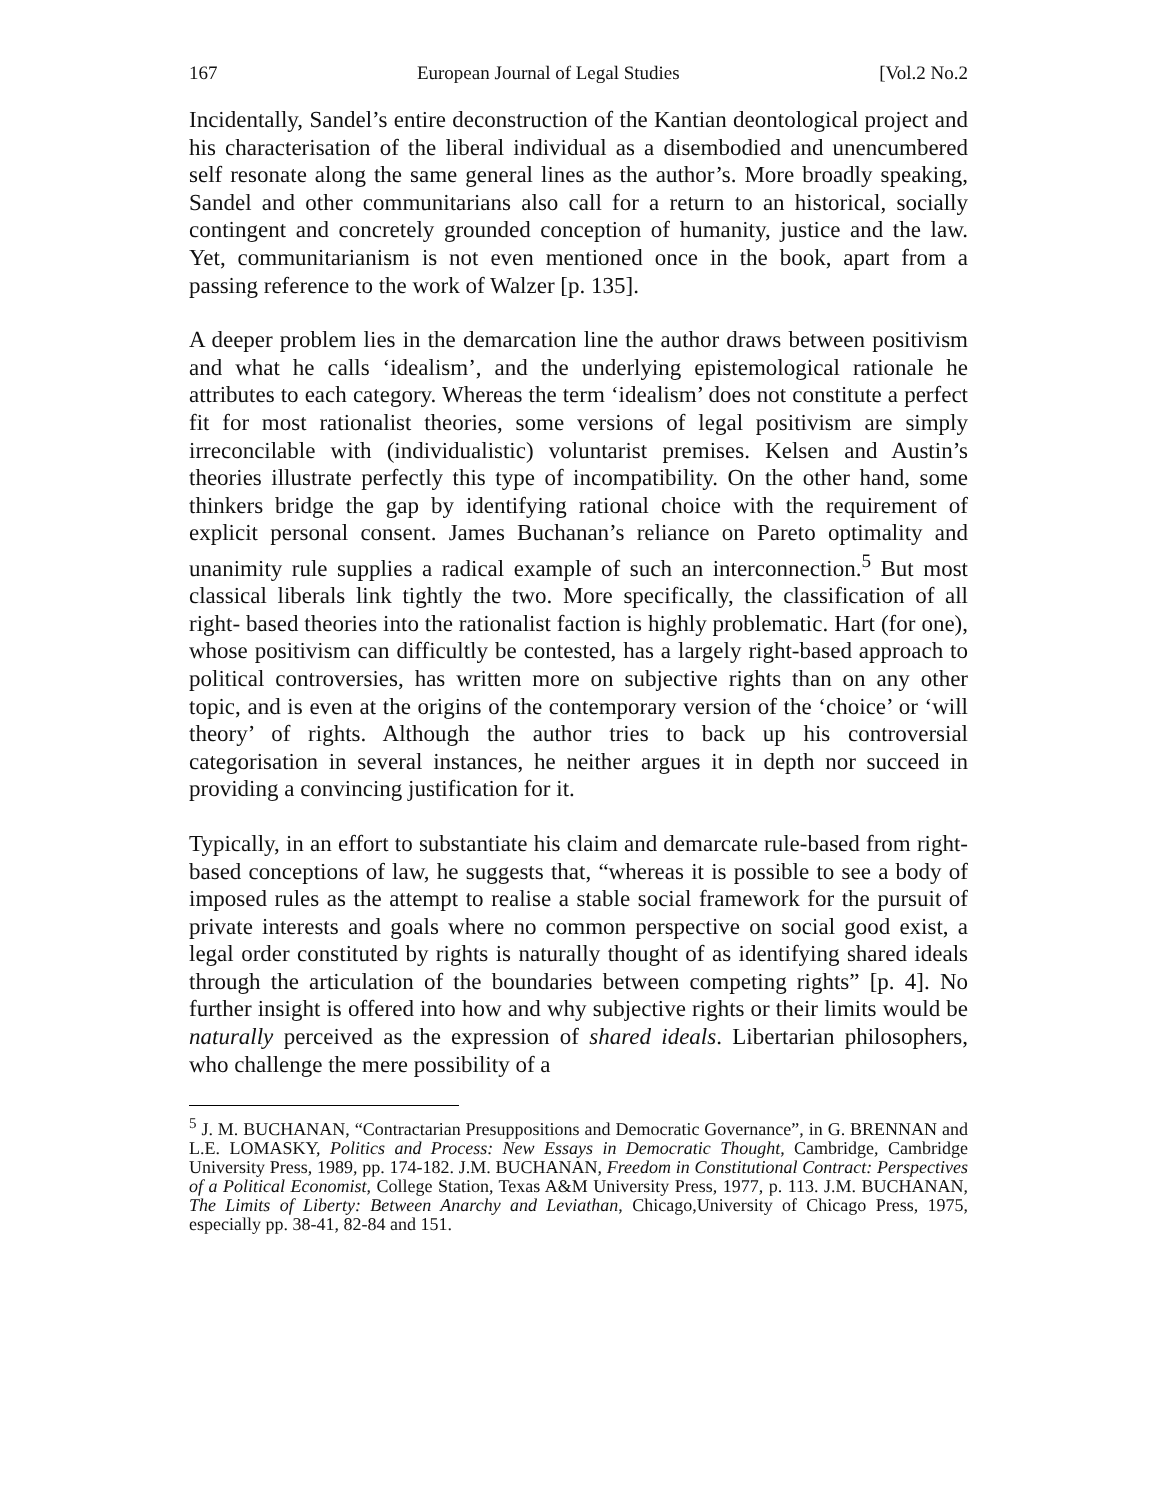167 European Journal of Legal Studies [Vol.2 No.2
Incidentally, Sandel’s entire deconstruction of the Kantian deontological project and his characterisation of the liberal individual as a disembodied and unencumbered self resonate along the same general lines as the author’s. More broadly speaking, Sandel and other communitarians also call for a return to an historical, socially contingent and concretely grounded conception of humanity, justice and the law. Yet, communitarianism is not even mentioned once in the book, apart from a passing reference to the work of Walzer [p. 135].
A deeper problem lies in the demarcation line the author draws between positivism and what he calls ‘idealism’, and the underlying epistemological rationale he attributes to each category. Whereas the term ‘idealism’ does not constitute a perfect fit for most rationalist theories, some versions of legal positivism are simply irreconcilable with (individualistic) voluntarist premises. Kelsen and Austin’s theories illustrate perfectly this type of incompatibility. On the other hand, some thinkers bridge the gap by identifying rational choice with the requirement of explicit personal consent. James Buchanan’s reliance on Pareto optimality and unanimity rule supplies a radical example of such an interconnection.<sup>5</sup> But most classical liberals link tightly the two. More specifically, the classification of all right- based theories into the rationalist faction is highly problematic. Hart (for one), whose positivism can difficultly be contested, has a largely right-based approach to political controversies, has written more on subjective rights than on any other topic, and is even at the origins of the contemporary version of the ‘choice’ or ‘will theory’ of rights. Although the author tries to back up his controversial categorisation in several instances, he neither argues it in depth nor succeed in providing a convincing justification for it.
Typically, in an effort to substantiate his claim and demarcate rule-based from right- based conceptions of law, he suggests that, “whereas it is possible to see a body of imposed rules as the attempt to realise a stable social framework for the pursuit of private interests and goals where no common perspective on social good exist, a legal order constituted by rights is naturally thought of as identifying shared ideals through the articulation of the boundaries between competing rights” [p. 4]. No further insight is offered into how and why subjective rights or their limits would be naturally perceived as the expression of shared ideals. Libertarian philosophers, who challenge the mere possibility of a
<sup>5</sup> J. M. BUCHANAN, “Contractarian Presuppositions and Democratic Governance”, in G. BRENNAN and L.E. LOMASKY, Politics and Process: New Essays in Democratic Thought, Cambridge, Cambridge University Press, 1989, pp. 174-182. J.M. BUCHANAN, Freedom in Constitutional Contract: Perspectives of a Political Economist, College Station, Texas A&M University Press, 1977, p. 113. J.M. BUCHANAN, The Limits of Liberty: Between Anarchy and Leviathan, Chicago,University of Chicago Press, 1975, especially pp. 38-41, 82-84 and 151.